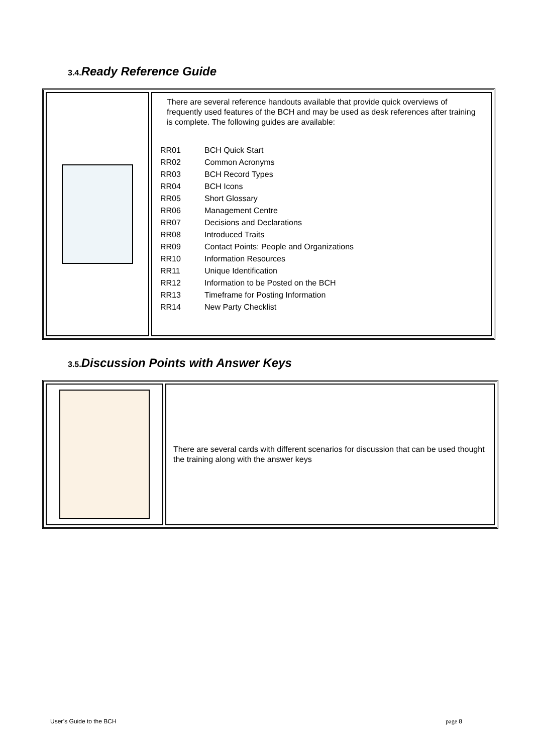3.4. Ready Reference Guide
| | There are several reference handouts available that provide quick overviews of frequently used features of the BCH and may be used as desk references after training is complete. The following guides are available: / RR01 / BCH Quick Start / / RR02 / Common Acronyms / / RR03 / BCH Record Types / / RR04 / BCH Icons / / RR05 / Short Glossary / / RR06 / Management Centre / / RR07 / Decisions and Declarations / / RR08 / Introduced Traits / / RR09 / Contact Points: People and Organizations / / RR10 / Information Resources / / RR11 / Unique Identification / / RR12 / Information to be Posted on the BCH / / RR13 / Timeframe for Posting Information / / RR14 / New Party Checklist / |
3.5. Discussion Points with Answer Keys
| | There are several cards with different scenarios for discussion that can be used thought the training along with the answer keys |
User’s Guide to the BCH page 8